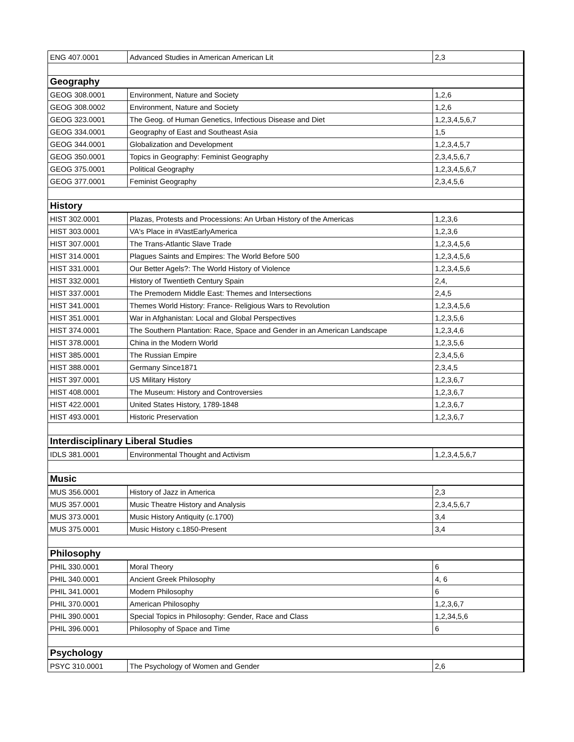| ENG 407.0001 | Advanced Studies in American American Lit | 2,3 |
| Geography | | |
| GEOG 308.0001 | Environment, Nature and Society | 1,2,6 |
| GEOG 308.0002 | Environment, Nature and Society | 1,2,6 |
| GEOG 323.0001 | The Geog. of Human Genetics, Infectious Disease and Diet | 1,2,3,4,5,6,7 |
| GEOG 334.0001 | Geography of East and Southeast Asia | 1,5 |
| GEOG 344.0001 | Globalization and Development | 1,2,3,4,5,7 |
| GEOG 350.0001 | Topics in Geography: Feminist Geography | 2,3,4,5,6,7 |
| GEOG 375.0001 | Political Geography | 1,2,3,4,5,6,7 |
| GEOG 377.0001 | Feminist Geography | 2,3,4,5,6 |
| History | | |
| HIST 302.0001 | Plazas, Protests and Processions: An Urban History of the Americas | 1,2,3,6 |
| HIST 303.0001 | VA's Place in #VastEarlyAmerica | 1,2,3,6 |
| HIST 307.0001 | The Trans-Atlantic Slave Trade | 1,2,3,4,5,6 |
| HIST 314.0001 | Plagues Saints and Empires: The World Before 500 | 1,2,3,4,5,6 |
| HIST 331.0001 | Our Better Agels?: The World History of Violence | 1,2,3,4,5,6 |
| HIST 332.0001 | History of Twentieth Century Spain | 2,4, |
| HIST 337.0001 | The Premodern Middle East: Themes and Intersections | 2,4,5 |
| HIST 341.0001 | Themes World History: France- Religious Wars to Revolution | 1,2,3,4,5,6 |
| HIST 351.0001 | War in Afghanistan: Local and Global Perspectives | 1,2,3,5,6 |
| HIST 374.0001 | The Southern Plantation: Race, Space and Gender in an American Landscape | 1,2,3,4,6 |
| HIST 378.0001 | China in the Modern World | 1,2,3,5,6 |
| HIST 385.0001 | The Russian Empire | 2,3,4,5,6 |
| HIST 388.0001 | Germany Since1871 | 2,3,4,5 |
| HIST 397.0001 | US Military History | 1,2,3,6,7 |
| HIST 408.0001 | The Museum: History and Controversies | 1,2,3,6,7 |
| HIST 422.0001 | United States History, 1789-1848 | 1,2,3,6,7 |
| HIST 493.0001 | Historic Preservation | 1,2,3,6,7 |
| Interdisciplinary Liberal Studies | | |
| IDLS 381.0001 | Environmental Thought and Activism | 1,2,3,4,5,6,7 |
| Music | | |
| MUS 356.0001 | History of Jazz in America | 2,3 |
| MUS 357.0001 | Music Theatre History and Analysis | 2,3,4,5,6,7 |
| MUS 373.0001 | Music History Antiquity (c.1700) | 3,4 |
| MUS 375.0001 | Music History c.1850-Present | 3,4 |
| Philosophy | | |
| PHIL 330.0001 | Moral Theory | 6 |
| PHIL 340.0001 | Ancient Greek Philosophy | 4, 6 |
| PHIL 341.0001 | Modern Philosophy | 6 |
| PHIL 370.0001 | American Philosophy | 1,2,3,6,7 |
| PHIL 390.0001 | Special Topics in Philosophy: Gender, Race and Class | 1,2,34,5,6 |
| PHIL 396.0001 | Philosophy of Space and Time | 6 |
| Psychology | | |
| PSYC 310.0001 | The Psychology of Women and Gender | 2,6 |